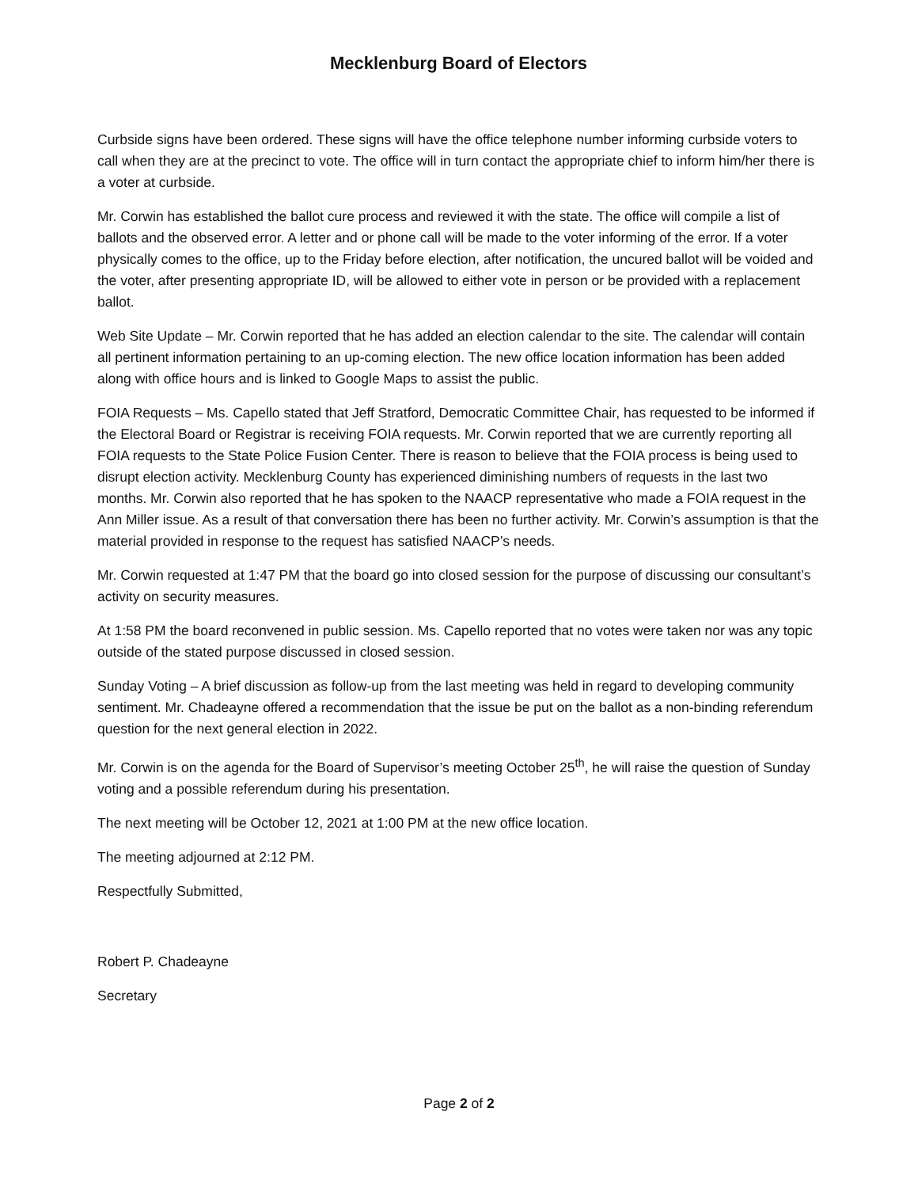Mecklenburg Board of Electors
Curbside signs have been ordered. These signs will have the office telephone number informing curbside voters to call when they are at the precinct to vote. The office will in turn contact the appropriate chief to inform him/her there is a voter at curbside.
Mr. Corwin has established the ballot cure process and reviewed it with the state. The office will compile a list of ballots and the observed error. A letter and or phone call will be made to the voter informing of the error. If a voter physically comes to the office, up to the Friday before election, after notification, the uncured ballot will be voided and the voter, after presenting appropriate ID, will be allowed to either vote in person or be provided with a replacement ballot.
Web Site Update – Mr. Corwin reported that he has added an election calendar to the site. The calendar will contain all pertinent information pertaining to an up-coming election. The new office location information has been added along with office hours and is linked to Google Maps to assist the public.
FOIA Requests – Ms. Capello stated that Jeff Stratford, Democratic Committee Chair, has requested to be informed if the Electoral Board or Registrar is receiving FOIA requests. Mr. Corwin reported that we are currently reporting all FOIA requests to the State Police Fusion Center. There is reason to believe that the FOIA process is being used to disrupt election activity. Mecklenburg County has experienced diminishing numbers of requests in the last two months. Mr. Corwin also reported that he has spoken to the NAACP representative who made a FOIA request in the Ann Miller issue. As a result of that conversation there has been no further activity. Mr. Corwin’s assumption is that the material provided in response to the request has satisfied NAACP’s needs.
Mr. Corwin requested at 1:47 PM that the board go into closed session for the purpose of discussing our consultant’s activity on security measures.
At 1:58 PM the board reconvened in public session. Ms. Capello reported that no votes were taken nor was any topic outside of the stated purpose discussed in closed session.
Sunday Voting – A brief discussion as follow-up from the last meeting was held in regard to developing community sentiment. Mr. Chadeayne offered a recommendation that the issue be put on the ballot as a non-binding referendum question for the next general election in 2022.
Mr. Corwin is on the agenda for the Board of Supervisor’s meeting October 25<sup>th</sup>, he will raise the question of Sunday voting and a possible referendum during his presentation.
The next meeting will be October 12, 2021 at 1:00 PM at the new office location.
The meeting adjourned at 2:12 PM.
Respectfully Submitted,
Robert P. Chadeayne
Secretary
Page 2 of 2